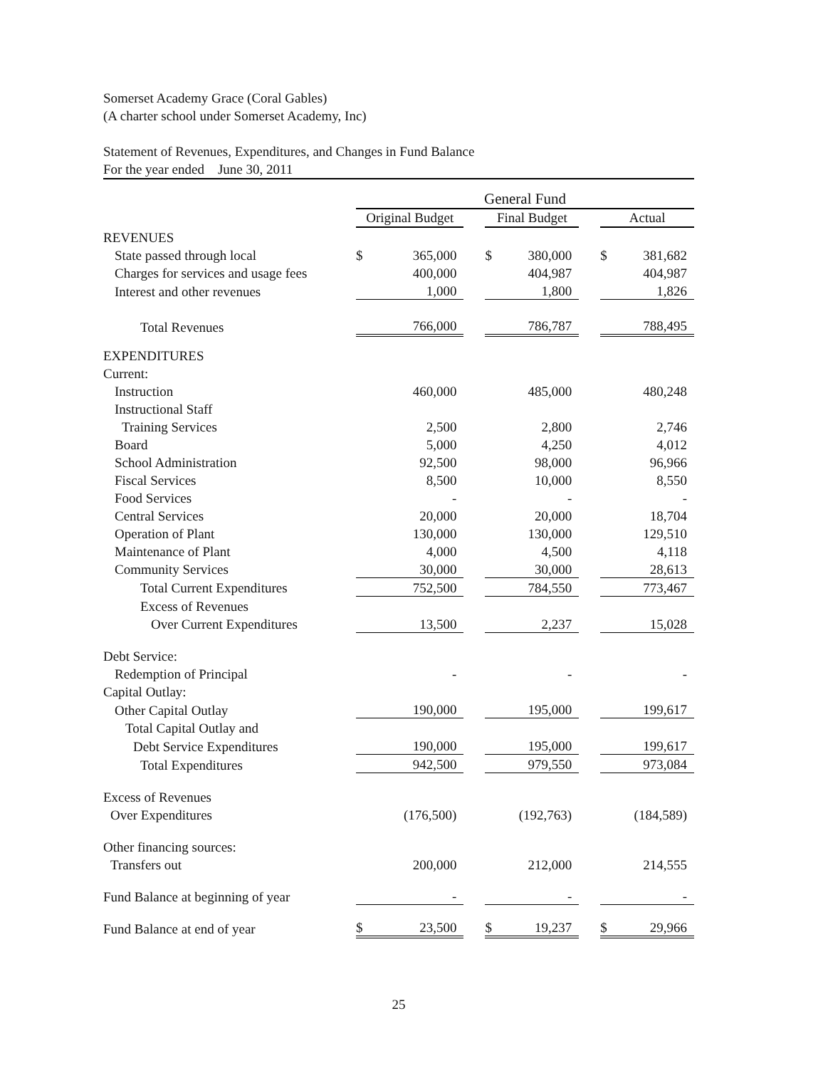Somerset Academy Grace (Coral Gables)
(A charter school under Somerset Academy, Inc)
Statement of Revenues, Expenditures, and Changes in Fund Balance
For the year ended June 30, 2011
| | General Fund | | | | | | | |
| | Original Budget | | | Final Budget | | | Actual | |
| REVENUES | | | | | | | | |
| State passed through local | $ | 365,000 | | $ | 380,000 | | $ | 381,682 |
| Charges for services and usage fees | | 400,000 | | | 404,987 | | | 404,987 |
| Interest and other revenues | | 1,000 | | | 1,800 | | | 1,826 |
| Total Revenues | | 766,000 | | | 786,787 | | | 788,495 |
| EXPENDITURES | | | | | | | | |
| Current: | | | | | | | | |
| Instruction | | 460,000 | | | 485,000 | | | 480,248 |
| Instructional Staff | | | | | | | | |
| Training Services | | 2,500 | | | 2,800 | | | 2,746 |
| Board | | 5,000 | | | 4,250 | | | 4,012 |
| School Administration | | 92,500 | | | 98,000 | | | 96,966 |
| Fiscal Services | | 8,500 | | | 10,000 | | | 8,550 |
| Food Services | | - | | | - | | | - |
| Central Services | | 20,000 | | | 20,000 | | | 18,704 |
| Operation of Plant | | 130,000 | | | 130,000 | | | 129,510 |
| Maintenance of Plant | | 4,000 | | | 4,500 | | | 4,118 |
| Community Services | | 30,000 | | | 30,000 | | | 28,613 |
| Total Current Expenditures | | 752,500 | | | 784,550 | | | 773,467 |
| Excess of Revenues | | | | | | | | |
| Over Current Expenditures | | 13,500 | | | 2,237 | | | 15,028 |
| Debt Service: | | | | | | | | |
| Redemption of Principal | | - | | | - | | | - |
| Capital Outlay: | | | | | | | | |
| Other Capital Outlay | | 190,000 | | | 195,000 | | | 199,617 |
| Total Capital Outlay and | | | | | | | | |
| Debt Service Expenditures | | 190,000 | | | 195,000 | | | 199,617 |
| Total Expenditures | | 942,500 | | | 979,550 | | | 973,084 |
| Excess of Revenues | | | | | | | | |
| Over Expenditures | | (176,500) | | | (192,763) | | | (184,589) |
| Other financing sources: | | | | | | | | |
| Transfers out | | 200,000 | | | 212,000 | | | 214,555 |
| Fund Balance at beginning of year | | - | | | - | | | - |
| Fund Balance at end of year | $ | 23,500 | | $ | 19,237 | | $ | 29,966 |
25